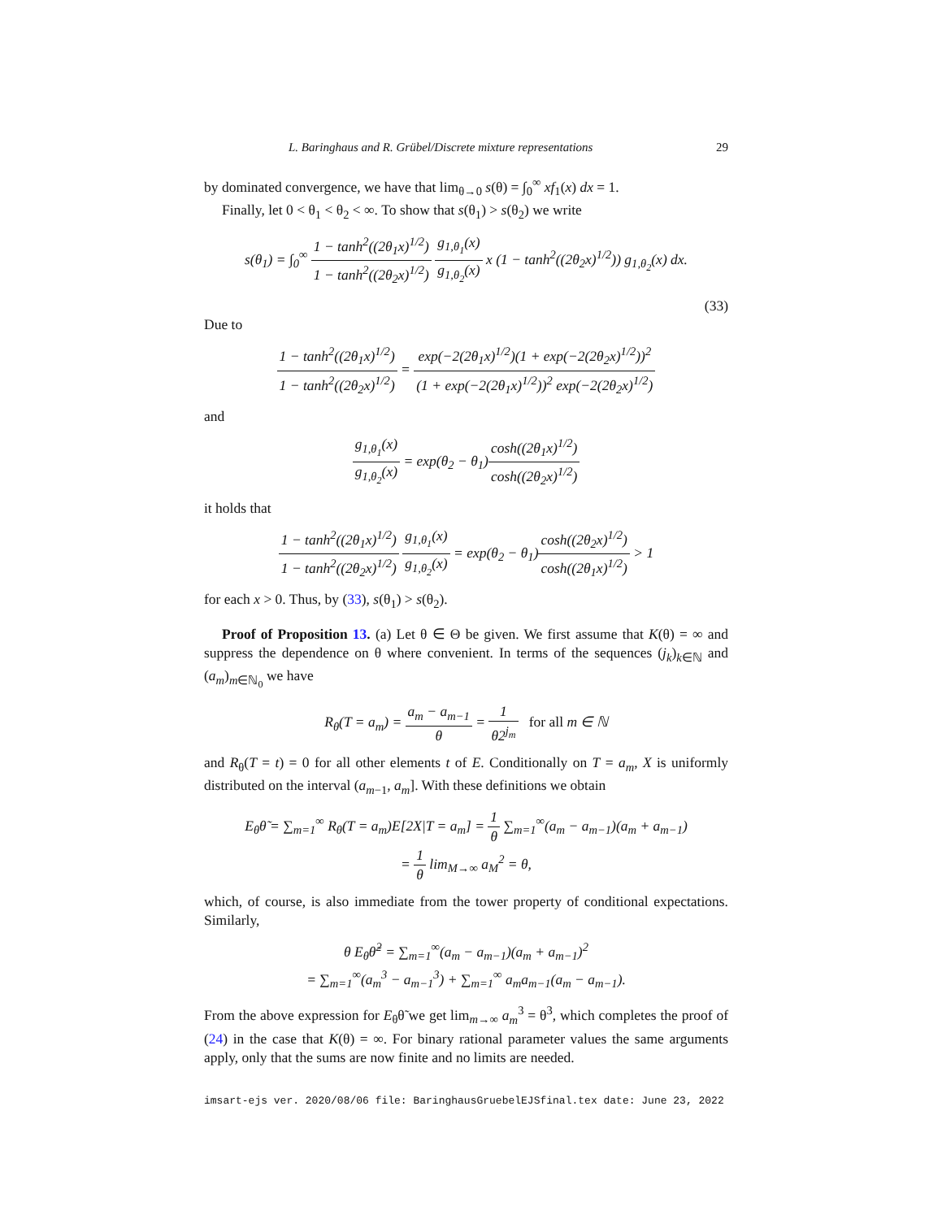L. Baringhaus and R. Grübel/Discrete mixture representations 29
by dominated convergence, we have that lim<sub>θ→0</sub> s(θ) = ∫<sub>0</sub><sup>∞</sup> xf<sub>1</sub>(x) dx = 1.
Finally, let 0 < θ<sub>1</sub> < θ<sub>2</sub> < ∞. To show that s(θ<sub>1</sub>) > s(θ<sub>2</sub>) we write
s(θ<sub>1</sub>) = ∫<sub>0</sub><sup>∞</sup> 1 − tanh<sup>2</sup>((2θ<sub>1</sub>x)<sup>1/2</sup>) 1 − tanh<sup>2</sup>((2θ<sub>2</sub>x)<sup>1/2</sup>) g<sub>1,θ<sub>1</sub></sub>(x) g<sub>1,θ<sub>2</sub></sub>(x) x (1 − tanh<sup>2</sup>((2θ<sub>2</sub>x)<sup>1/2</sup>)) g<sub>1,θ<sub>2</sub></sub>(x) dx.
(33)
Due to
1 − tanh<sup>2</sup>((2θ<sub>1</sub>x)<sup>1/2</sup>) 1 − tanh<sup>2</sup>((2θ<sub>2</sub>x)<sup>1/2</sup>) = exp(−2(2θ<sub>1</sub>x)<sup>1/2</sup>)(1 + exp(−2(2θ<sub>2</sub>x)<sup>1/2</sup>))<sup>2</sup> (1 + exp(−2(2θ<sub>1</sub>x)<sup>1/2</sup>))<sup>2</sup> exp(−2(2θ<sub>2</sub>x)<sup>1/2</sup>)
and
g<sub>1,θ<sub>1</sub></sub>(x) g<sub>1,θ<sub>2</sub></sub>(x) = exp(θ<sub>2</sub> − θ<sub>1</sub>)cosh((2θ<sub>1</sub>x)<sup>1/2</sup>) cosh((2θ<sub>2</sub>x)<sup>1/2</sup>)
it holds that
1 − tanh<sup>2</sup>((2θ<sub>1</sub>x)<sup>1/2</sup>) 1 − tanh<sup>2</sup>((2θ<sub>2</sub>x)<sup>1/2</sup>) g<sub>1,θ<sub>1</sub></sub>(x) g<sub>1,θ<sub>2</sub></sub>(x) = exp(θ<sub>2</sub> − θ<sub>1</sub>)cosh((2θ<sub>2</sub>x)<sup>1/2</sup>) cosh((2θ<sub>1</sub>x)<sup>1/2</sup>) > 1
for each x > 0. Thus, by (33), s(θ<sub>1</sub>) > s(θ<sub>2</sub>).
Proof of Proposition 13. (a) Let θ ∈ Θ be given. We first assume that K(θ) = ∞ and suppress the dependence on θ where convenient. In terms of the sequences (j<sub>k</sub>)<sub>k∈ℕ</sub> and (a<sub>m</sub>)<sub>m∈ℕ<sub>0</sub></sub> we have
R<sub>θ</sub>(T = a<sub>m</sub>) = a<sub>m</sub> − a<sub>m−1</sub> θ = 1 θ2<sup>j<sub>m</sub></sup> for all m ∈ ℕ
and R<sub>θ</sub>(T = t) = 0 for all other elements t of E. Conditionally on T = a<sub>m</sub>, X is uniformly distributed on the interval (a<sub>m−1</sub>, a<sub>m</sub>]. With these definitions we obtain
E<sub>θ</sub>θ̃ = ∑<sub>m=1</sub><sup>∞</sup> R<sub>θ</sub>(T = a<sub>m</sub>)E[2X|T = a<sub>m</sub>] = 1 θ ∑<sub>m=1</sub><sup>∞</sup>(a<sub>m</sub> − a<sub>m−1</sub>)(a<sub>m</sub> + a<sub>m−1</sub>)
= 1 θ lim<sub>M→∞</sub> a<sub>M</sub><sup>2</sup> = θ,
which, of course, is also immediate from the tower property of conditional expectations. Similarly,
θ E<sub>θ</sub>θ̃<sup>2</sup> = ∑<sub>m=1</sub><sup>∞</sup>(a<sub>m</sub> − a<sub>m−1</sub>)(a<sub>m</sub> + a<sub>m−1</sub>)<sup>2</sup>
= ∑<sub>m=1</sub><sup>∞</sup>(a<sub>m</sub><sup>3</sup> − a<sub>m−1</sub><sup>3</sup>) + ∑<sub>m=1</sub><sup>∞</sup> a<sub>m</sub>a<sub>m−1</sub>(a<sub>m</sub> − a<sub>m−1</sub>).
From the above expression for E<sub>θ</sub>θ̃ we get lim<sub>m→∞</sub> a<sub>m</sub><sup>3</sup> = θ<sup>3</sup>, which completes the proof of (24) in the case that K(θ) = ∞. For binary rational parameter values the same arguments apply, only that the sums are now finite and no limits are needed.
imsart-ejs ver. 2020/08/06 file: BaringhausGruebelEJSfinal.tex date: June 23, 2022